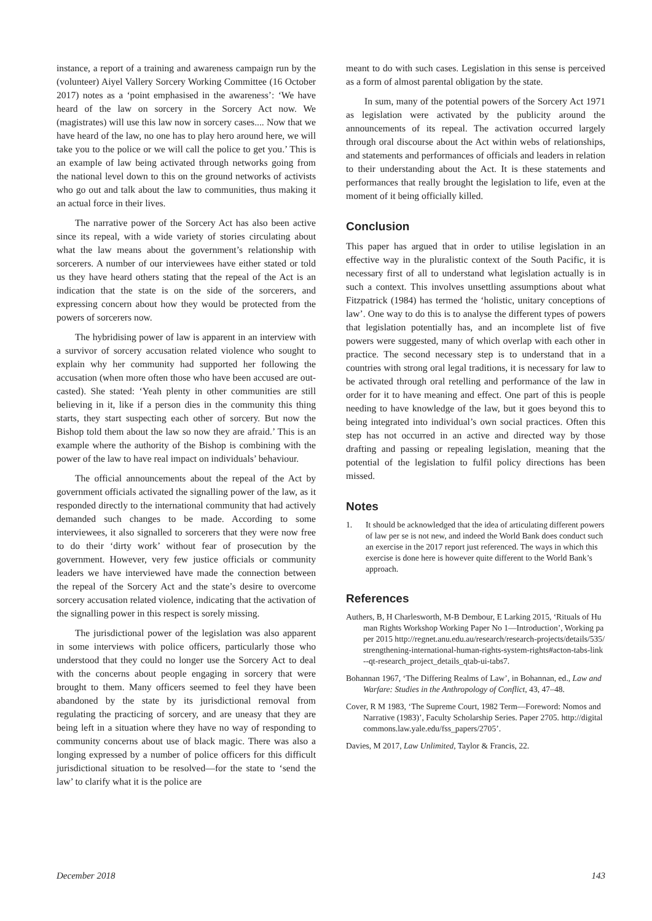instance, a report of a training and awareness campaign run by the (volunteer) Aiyel Vallery Sorcery Working Committee (16 October 2017) notes as a ‘point emphasised in the awareness’: ‘We have heard of the law on sorcery in the Sorcery Act now. We (magistrates) will use this law now in sorcery cases.... Now that we have heard of the law, no one has to play hero around here, we will take you to the police or we will call the police to get you.’ This is an example of law being activated through networks going from the national level down to this on the ground networks of activists who go out and talk about the law to communities, thus making it an actual force in their lives.
The narrative power of the Sorcery Act has also been active since its repeal, with a wide variety of stories circulating about what the law means about the government’s relationship with sorcerers. A number of our interviewees have either stated or told us they have heard others stating that the repeal of the Act is an indication that the state is on the side of the sorcerers, and expressing concern about how they would be protected from the powers of sorcerers now.
The hybridising power of law is apparent in an interview with a survivor of sorcery accusation related violence who sought to explain why her community had supported her following the accusation (when more often those who have been accused are out-casted). She stated: ‘Yeah plenty in other communities are still believing in it, like if a person dies in the community this thing starts, they start suspecting each other of sorcery. But now the Bishop told them about the law so now they are afraid.’ This is an example where the authority of the Bishop is combining with the power of the law to have real impact on individuals’ behaviour.
The official announcements about the repeal of the Act by government officials activated the signalling power of the law, as it responded directly to the international community that had actively demanded such changes to be made. According to some interviewees, it also signalled to sorcerers that they were now free to do their ‘dirty work’ without fear of prosecution by the government. However, very few justice officials or community leaders we have interviewed have made the connection between the repeal of the Sorcery Act and the state’s desire to overcome sorcery accusation related violence, indicating that the activation of the signalling power in this respect is sorely missing.
The jurisdictional power of the legislation was also apparent in some interviews with police officers, particularly those who understood that they could no longer use the Sorcery Act to deal with the concerns about people engaging in sorcery that were brought to them. Many officers seemed to feel they have been abandoned by the state by its jurisdictional removal from regulating the practicing of sorcery, and are uneasy that they are being left in a situation where they have no way of responding to community concerns about use of black magic. There was also a longing expressed by a number of police officers for this difficult jurisdictional situation to be resolved—for the state to ‘send the law’ to clarify what it is the police are
meant to do with such cases. Legislation in this sense is perceived as a form of almost parental obligation by the state.
In sum, many of the potential powers of the Sorcery Act 1971 as legislation were activated by the publicity around the announcements of its repeal. The activation occurred largely through oral discourse about the Act within webs of relationships, and statements and performances of officials and leaders in relation to their understanding about the Act. It is these statements and performances that really brought the legislation to life, even at the moment of it being officially killed.
Conclusion
This paper has argued that in order to utilise legislation in an effective way in the pluralistic context of the South Pacific, it is necessary first of all to understand what legislation actually is in such a context. This involves unsettling assumptions about what Fitzpatrick (1984) has termed the ‘holistic, unitary conceptions of law’. One way to do this is to analyse the different types of powers that legislation potentially has, and an incomplete list of five powers were suggested, many of which overlap with each other in practice. The second necessary step is to understand that in a countries with strong oral legal traditions, it is necessary for law to be activated through oral retelling and performance of the law in order for it to have meaning and effect. One part of this is people needing to have knowledge of the law, but it goes beyond this to being integrated into individual’s own social practices. Often this step has not occurred in an active and directed way by those drafting and passing or repealing legislation, meaning that the potential of the legislation to fulfil policy directions has been missed.
Notes
1. It should be acknowledged that the idea of articulating different powers of law per se is not new, and indeed the World Bank does conduct such an exercise in the 2017 report just referenced. The ways in which this exercise is done here is however quite different to the World Bank’s approach.
References
Authers, B, H Charlesworth, M-B Dembour, E Larking 2015, ‘Rituals of Human Rights Workshop Working Paper No 1—Introduction’, Working paper 2015 http://regnet.anu.edu.au/research/research-projects/details/535/strengthening-international-human-rights-system-rights#acton-tabs-link--qt-research_project_details_qtab-ui-tabs7.
Bohannan 1967, ‘The Differing Realms of Law’, in Bohannan, ed., Law and Warfare: Studies in the Anthropology of Conflict, 43, 47–48.
Cover, R M 1983, ‘The Supreme Court, 1982 Term—Foreword: Nomos and Narrative (1983)’, Faculty Scholarship Series. Paper 2705. http://digitalcommons.law.yale.edu/fss_papers/2705’.
Davies, M 2017, Law Unlimited, Taylor & Francis, 22.
December 2018 143